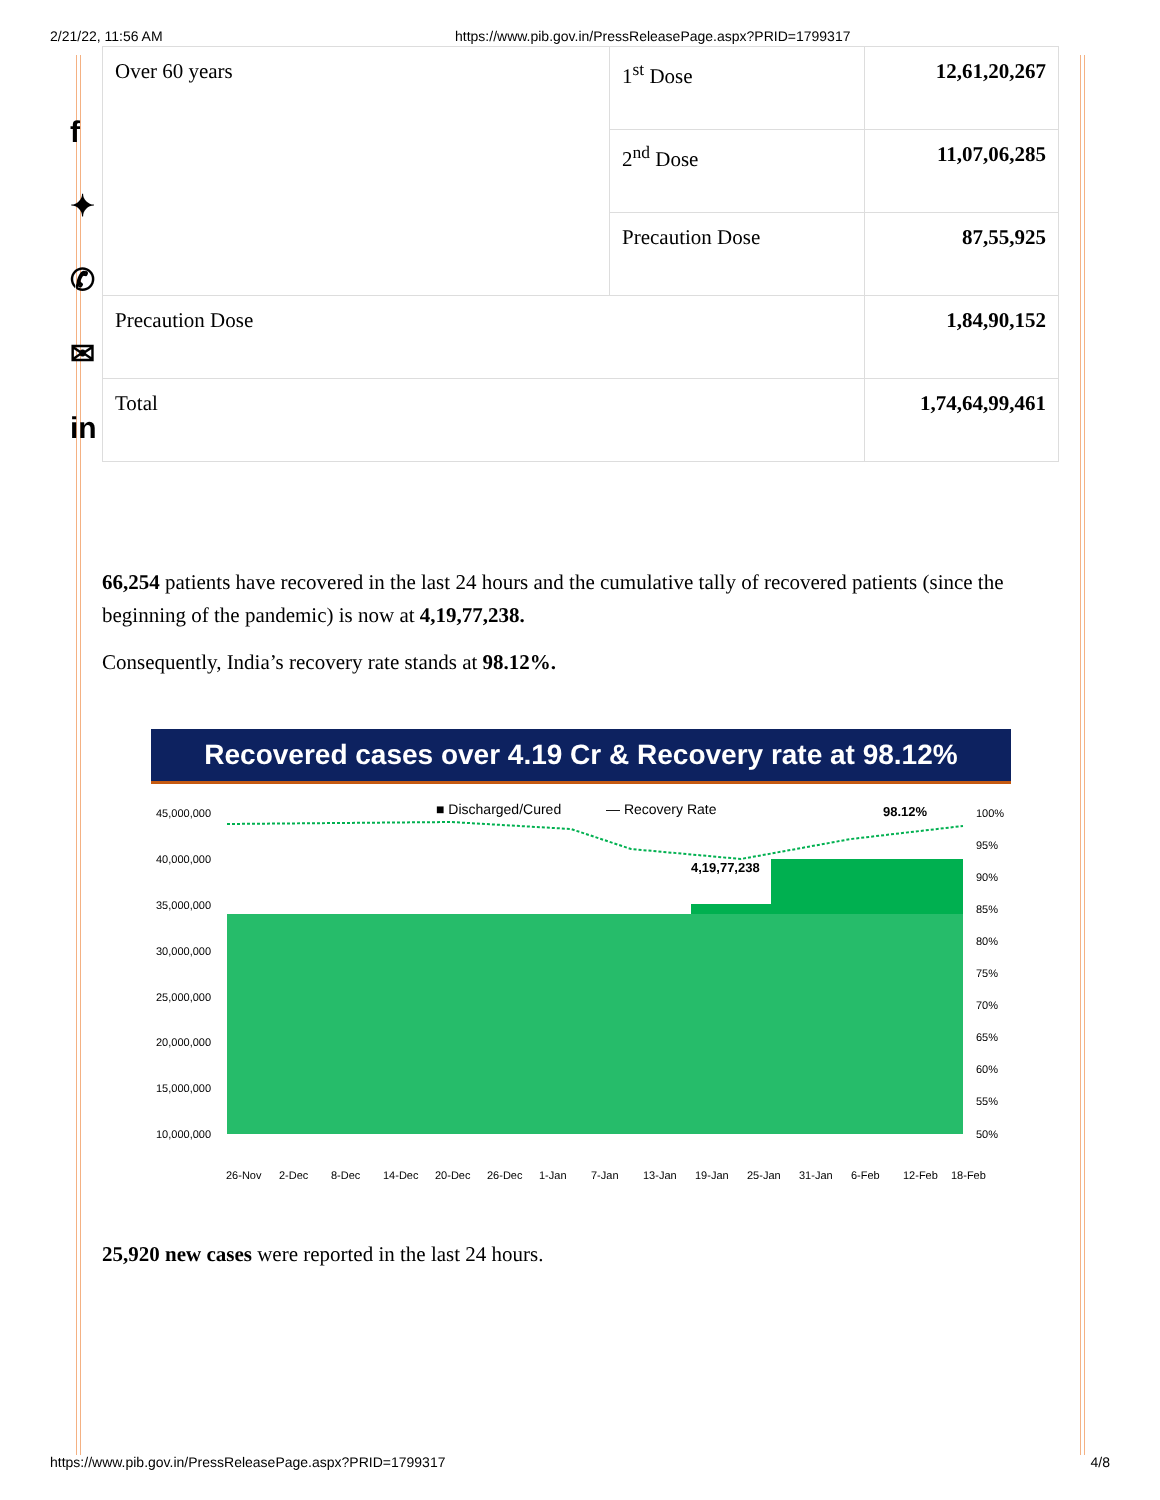2/21/22, 11:56 AM https://www.pib.gov.in/PressReleasePage.aspx?PRID=1799317
f
✦
✆
✉
in
| Over 60 years | 1<sup>st</sup> Dose | 12,61,20,267 |
| | 2<sup>nd</sup> Dose | 11,07,06,285 |
| | Precaution Dose | 87,55,925 |
| Precaution Dose | | 1,84,90,152 |
| Total | | 1,74,64,99,461 |
66,254 patients have recovered in the last 24 hours and the cumulative tally of recovered patients (since the beginning of the pandemic) is now at 4,19,77,238.
Consequently, India’s recovery rate stands at 98.12%.
Recovered cases over 4.19 Cr & Recovery rate at 98.12%
■ Discharged/Cured
— Recovery Rate
98.12%
4,19,77,238
45,000,000
40,000,000
35,000,000
30,000,000
25,000,000
20,000,000
15,000,000
10,000,000
100%
95%
90%
85%
80%
75%
70%
65%
60%
55%
50%
26-Nov 2-Dec 8-Dec 14-Dec 20-Dec 26-Dec 1-Jan 7-Jan 13-Jan 19-Jan 25-Jan 31-Jan 6-Feb 12-Feb 18-Feb
25,920 new cases were reported in the last 24 hours.
https://www.pib.gov.in/PressReleasePage.aspx?PRID=1799317 4/8